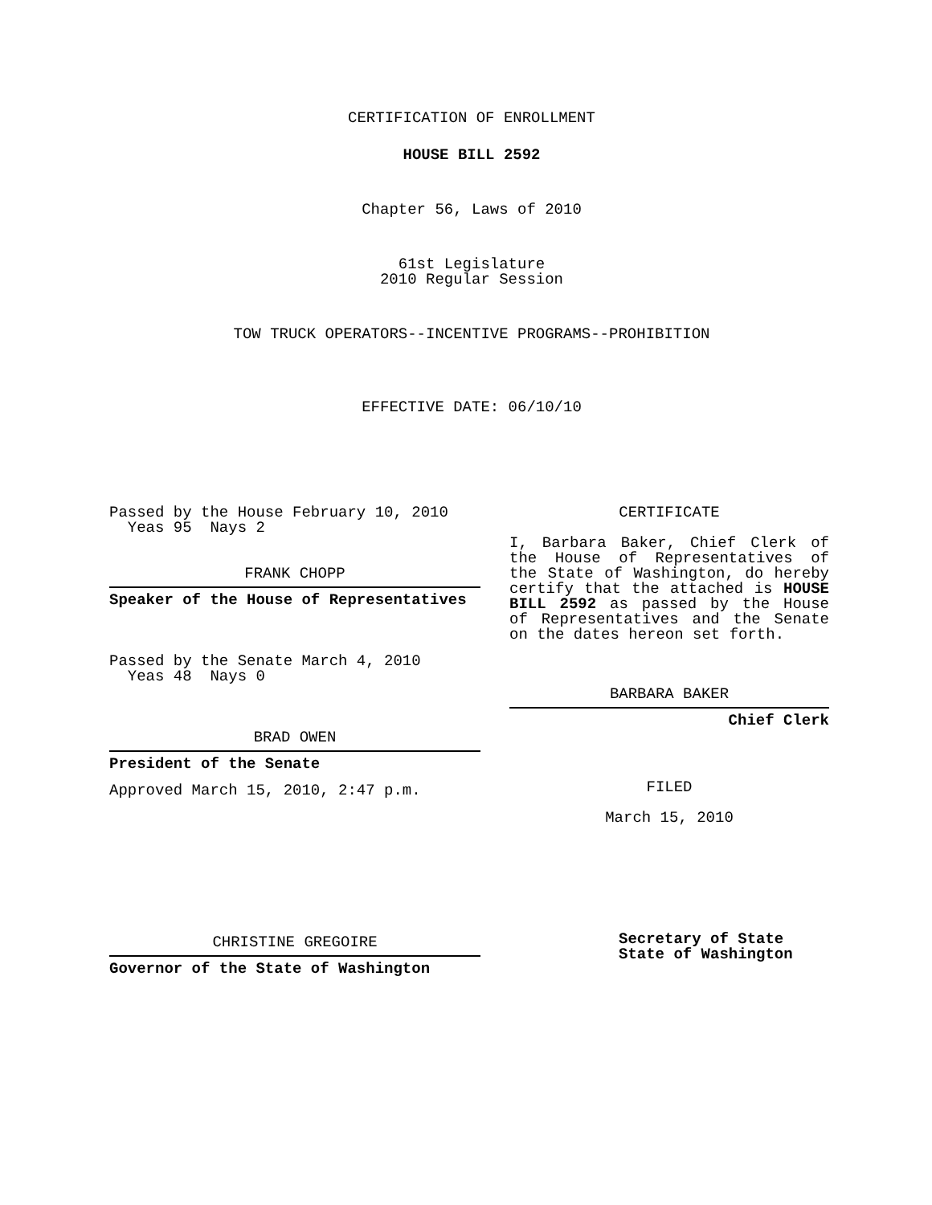CERTIFICATION OF ENROLLMENT
HOUSE BILL 2592
Chapter 56, Laws of 2010
61st Legislature
2010 Regular Session
TOW TRUCK OPERATORS--INCENTIVE PROGRAMS--PROHIBITION
EFFECTIVE DATE: 06/10/10
Passed by the House February 10, 2010
Yeas 95 Nays 2
FRANK CHOPP
Speaker of the House of Representatives
Passed by the Senate March 4, 2010
Yeas 48 Nays 0
BRAD OWEN
President of the Senate
Approved March 15, 2010, 2:47 p.m.
CHRISTINE GREGOIRE
Governor of the State of Washington
CERTIFICATE
I, Barbara Baker, Chief Clerk of the House of Representatives of the State of Washington, do hereby certify that the attached is HOUSE BILL 2592 as passed by the House of Representatives and the Senate on the dates hereon set forth.
BARBARA BAKER
Chief Clerk
FILED
March 15, 2010
Secretary of State
State of Washington